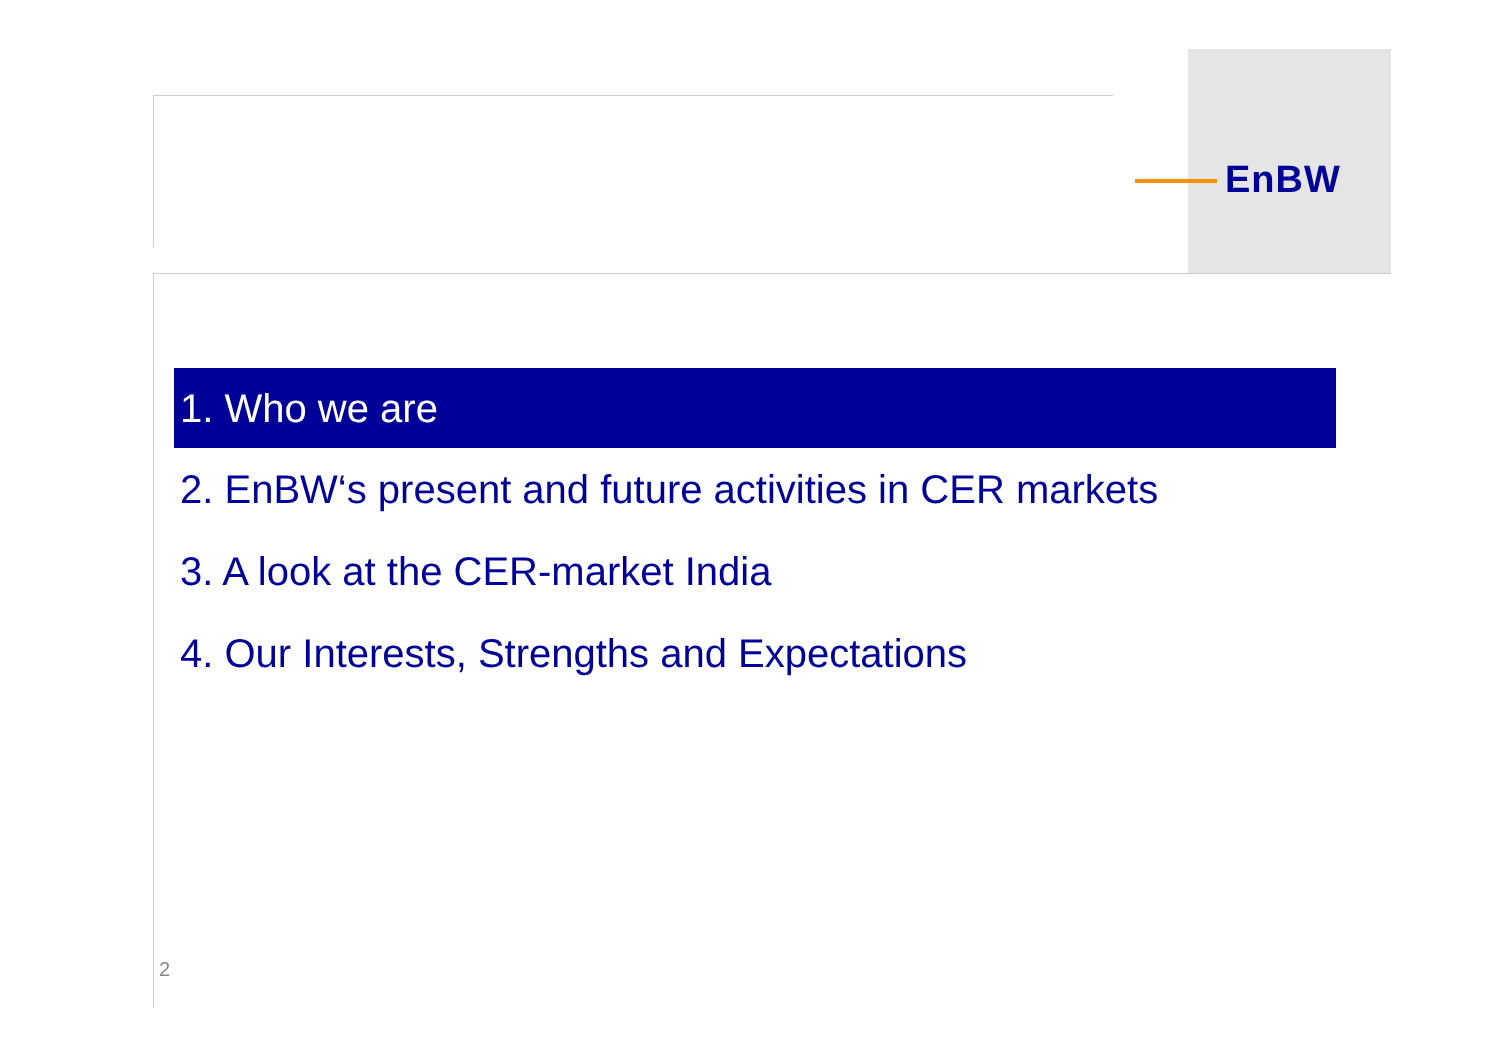EnBW
1. Who we are
2. EnBW‘s present and future activities in CER markets
3. A look at the CER-market India
4. Our Interests, Strengths and Expectations
2